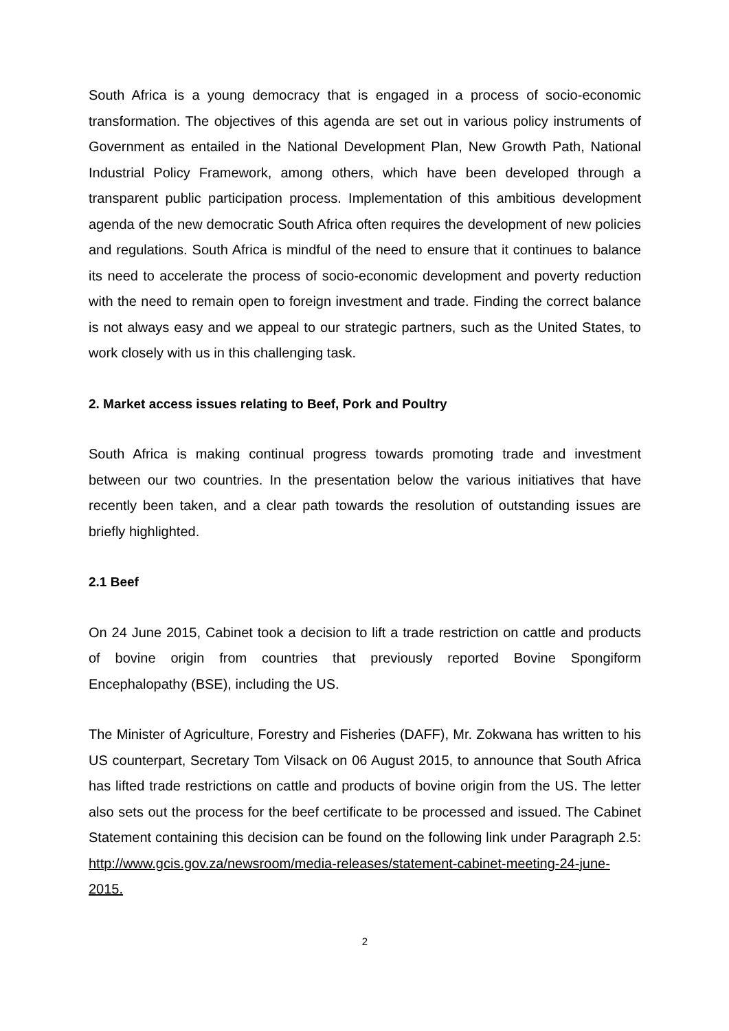South Africa is a young democracy that is engaged in a process of socio-economic transformation. The objectives of this agenda are set out in various policy instruments of Government as entailed in the National Development Plan, New Growth Path, National Industrial Policy Framework, among others, which have been developed through a transparent public participation process. Implementation of this ambitious development agenda of the new democratic South Africa often requires the development of new policies and regulations. South Africa is mindful of the need to ensure that it continues to balance its need to accelerate the process of socio-economic development and poverty reduction with the need to remain open to foreign investment and trade. Finding the correct balance is not always easy and we appeal to our strategic partners, such as the United States, to work closely with us in this challenging task.
2. Market access issues relating to Beef, Pork and Poultry
South Africa is making continual progress towards promoting trade and investment between our two countries. In the presentation below the various initiatives that have recently been taken, and a clear path towards the resolution of outstanding issues are briefly highlighted.
2.1 Beef
On 24 June 2015, Cabinet took a decision to lift a trade restriction on cattle and products of bovine origin from countries that previously reported Bovine Spongiform Encephalopathy (BSE), including the US.
The Minister of Agriculture, Forestry and Fisheries (DAFF), Mr. Zokwana has written to his US counterpart, Secretary Tom Vilsack on 06 August 2015, to announce that South Africa has lifted trade restrictions on cattle and products of bovine origin from the US. The letter also sets out the process for the beef certificate to be processed and issued. The Cabinet Statement containing this decision can be found on the following link under Paragraph 2.5: http://www.gcis.gov.za/newsroom/media-releases/statement-cabinet-meeting-24-june-2015.
2